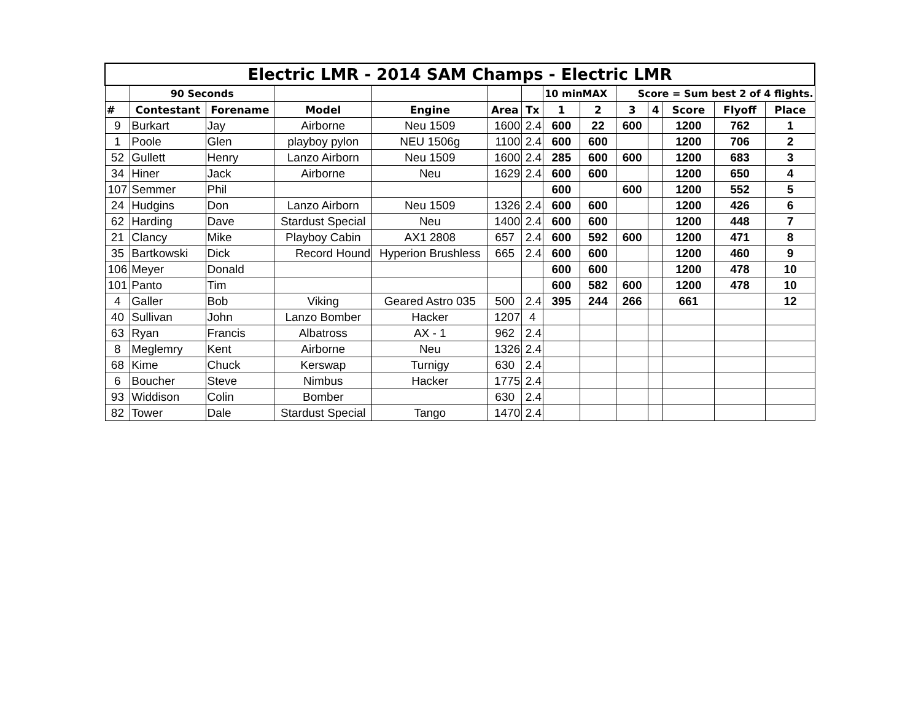| Electric LMR - 2014 SAM Champs - Electric LMR | | | | | | | | | | | | | |
| --- | --- | --- | --- | --- | --- | --- | --- | --- | --- | --- | --- | --- | --- |
| | 90 Seconds | | | | | | 10 minMAX | | Score = Sum best 2 of 4 flights. | | | | |
| # | Contestant | Forename | Model | Engine | Area | Tx | 1 | 2 | 3 | 4 | Score | Flyoff | Place |
| 9 | Burkart | Jay | Airborne | Neu 1509 | 1600 | 2.4 | 600 | 22 | 600 | | 1200 | 762 | 1 |
| 1 | Poole | Glen | playboy pylon | NEU 1506g | 1100 | 2.4 | 600 | 600 | | | 1200 | 706 | 2 |
| 52 | Gullett | Henry | Lanzo Airborn | Neu 1509 | 1600 | 2.4 | 285 | 600 | 600 | | 1200 | 683 | 3 |
| 34 | Hiner | Jack | Airborne | Neu | 1629 | 2.4 | 600 | 600 | | | 1200 | 650 | 4 |
| 107 | Semmer | Phil | | | | | 600 | | 600 | | 1200 | 552 | 5 |
| 24 | Hudgins | Don | Lanzo Airborn | Neu 1509 | 1326 | 2.4 | 600 | 600 | | | 1200 | 426 | 6 |
| 62 | Harding | Dave | Stardust Special | Neu | 1400 | 2.4 | 600 | 600 | | | 1200 | 448 | 7 |
| 21 | Clancy | Mike | Playboy Cabin | AX1 2808 | 657 | 2.4 | 600 | 592 | 600 | | 1200 | 471 | 8 |
| 35 | Bartkowski | Dick | Record Hound | Hyperion Brushless | 665 | 2.4 | 600 | 600 | | | 1200 | 460 | 9 |
| 106 | Meyer | Donald | | | | | 600 | 600 | | | 1200 | 478 | 10 |
| 101 | Panto | Tim | | | | | 600 | 582 | 600 | | 1200 | 478 | 10 |
| 4 | Galler | Bob | Viking | Geared Astro 035 | 500 | 2.4 | 395 | 244 | 266 | | 661 | | 12 |
| 40 | Sullivan | John | Lanzo Bomber | Hacker | 1207 | 4 | | | | | | | |
| 63 | Ryan | Francis | Albatross | AX - 1 | 962 | 2.4 | | | | | | | |
| 8 | Meglemry | Kent | Airborne | Neu | 1326 | 2.4 | | | | | | | |
| 68 | Kime | Chuck | Kerswap | Turnigy | 630 | 2.4 | | | | | | | |
| 6 | Boucher | Steve | Nimbus | Hacker | 1775 | 2.4 | | | | | | | |
| 93 | Widdison | Colin | Bomber | | 630 | 2.4 | | | | | | | |
| 82 | Tower | Dale | Stardust Special | Tango | 1470 | 2.4 | | | | | | | |